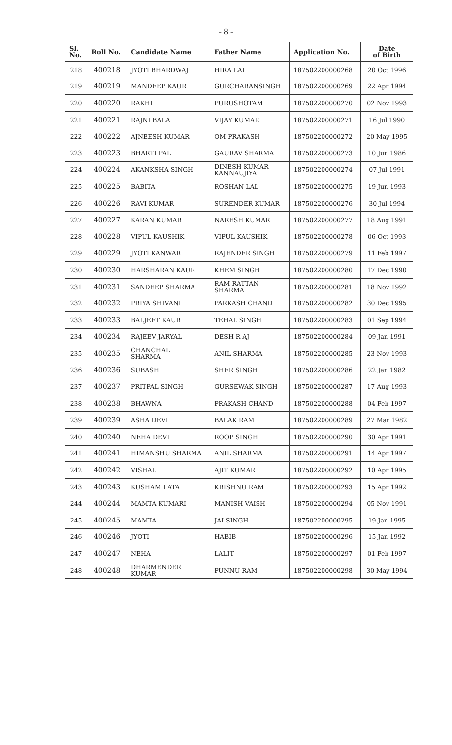- 8 -
| Sl. No. | Roll No. | Candidate Name | Father Name | Application No. | Date of Birth |
| --- | --- | --- | --- | --- | --- |
| 218 | 400218 | JYOTI BHARDWAJ | HIRA LAL | 187502200000268 | 20 Oct 1996 |
| 219 | 400219 | MANDEEP KAUR | GURCHARANSINGH | 187502200000269 | 22 Apr 1994 |
| 220 | 400220 | RAKHI | PURUSHOTAM | 187502200000270 | 02 Nov 1993 |
| 221 | 400221 | RAJNI BALA | VIJAY KUMAR | 187502200000271 | 16 Jul 1990 |
| 222 | 400222 | AJNEESH KUMAR | OM PRAKASH | 187502200000272 | 20 May 1995 |
| 223 | 400223 | BHARTI PAL | GAURAV SHARMA | 187502200000273 | 10 Jun 1986 |
| 224 | 400224 | AKANKSHA SINGH | DINESH KUMAR KANNAUJIYA | 187502200000274 | 07 Jul 1991 |
| 225 | 400225 | BABITA | ROSHAN LAL | 187502200000275 | 19 Jun 1993 |
| 226 | 400226 | RAVI KUMAR | SURENDER KUMAR | 187502200000276 | 30 Jul 1994 |
| 227 | 400227 | KARAN KUMAR | NARESH KUMAR | 187502200000277 | 18 Aug 1991 |
| 228 | 400228 | VIPUL KAUSHIK | VIPUL KAUSHIK | 187502200000278 | 06 Oct 1993 |
| 229 | 400229 | JYOTI KANWAR | RAJENDER SINGH | 187502200000279 | 11 Feb 1997 |
| 230 | 400230 | HARSHARAN KAUR | KHEM SINGH | 187502200000280 | 17 Dec 1990 |
| 231 | 400231 | SANDEEP SHARMA | RAM RATTAN SHARMA | 187502200000281 | 18 Nov 1992 |
| 232 | 400232 | PRIYA SHIVANI | PARKASH CHAND | 187502200000282 | 30 Dec 1995 |
| 233 | 400233 | BALJEET KAUR | TEHAL SINGH | 187502200000283 | 01 Sep 1994 |
| 234 | 400234 | RAJEEV JARYAL | DESH R AJ | 187502200000284 | 09 Jan 1991 |
| 235 | 400235 | CHANCHAL SHARMA | ANIL SHARMA | 187502200000285 | 23 Nov 1993 |
| 236 | 400236 | SUBASH | SHER SINGH | 187502200000286 | 22 Jan 1982 |
| 237 | 400237 | PRITPAL SINGH | GURSEWAK SINGH | 187502200000287 | 17 Aug 1993 |
| 238 | 400238 | BHAWNA | PRAKASH CHAND | 187502200000288 | 04 Feb 1997 |
| 239 | 400239 | ASHA DEVI | BALAK RAM | 187502200000289 | 27 Mar 1982 |
| 240 | 400240 | NEHA DEVI | ROOP SINGH | 187502200000290 | 30 Apr 1991 |
| 241 | 400241 | HIMANSHU SHARMA | ANIL SHARMA | 187502200000291 | 14 Apr 1997 |
| 242 | 400242 | VISHAL | AJIT KUMAR | 187502200000292 | 10 Apr 1995 |
| 243 | 400243 | KUSHAM LATA | KRISHNU RAM | 187502200000293 | 15 Apr 1992 |
| 244 | 400244 | MAMTA KUMARI | MANISH VAISH | 187502200000294 | 05 Nov 1991 |
| 245 | 400245 | MAMTA | JAI SINGH | 187502200000295 | 19 Jan 1995 |
| 246 | 400246 | JYOTI | HABIB | 187502200000296 | 15 Jan 1992 |
| 247 | 400247 | NEHA | LALIT | 187502200000297 | 01 Feb 1997 |
| 248 | 400248 | DHARMENDER KUMAR | PUNNU RAM | 187502200000298 | 30 May 1994 |